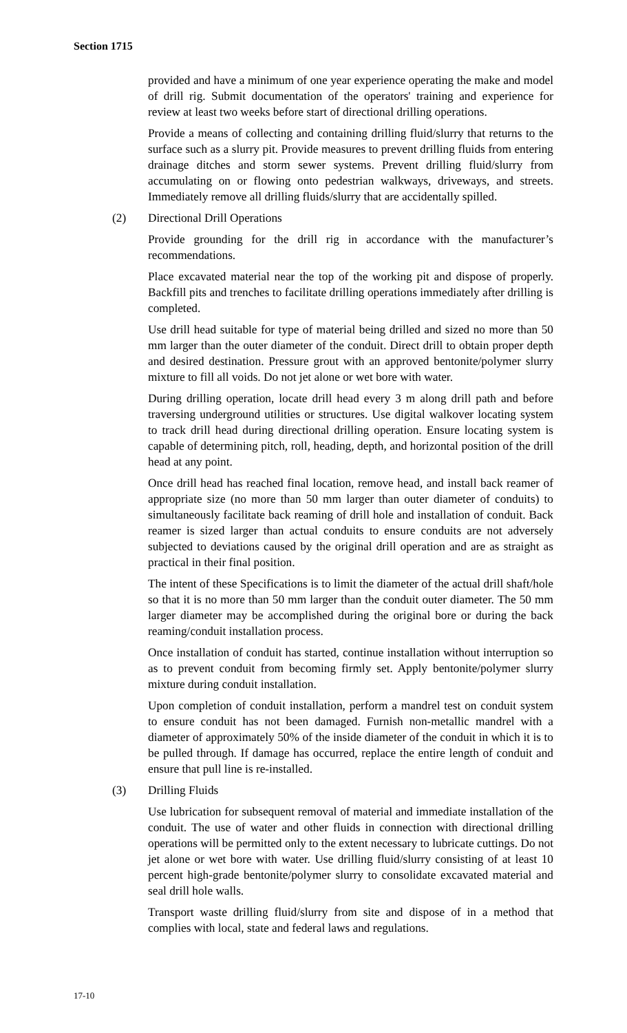Section 1715
provided and have a minimum of one year experience operating the make and model of drill rig. Submit documentation of the operators' training and experience for review at least two weeks before start of directional drilling operations.
Provide a means of collecting and containing drilling fluid/slurry that returns to the surface such as a slurry pit. Provide measures to prevent drilling fluids from entering drainage ditches and storm sewer systems. Prevent drilling fluid/slurry from accumulating on or flowing onto pedestrian walkways, driveways, and streets. Immediately remove all drilling fluids/slurry that are accidentally spilled.
(2) Directional Drill Operations
Provide grounding for the drill rig in accordance with the manufacturer’s recommendations.
Place excavated material near the top of the working pit and dispose of properly. Backfill pits and trenches to facilitate drilling operations immediately after drilling is completed.
Use drill head suitable for type of material being drilled and sized no more than 50 mm larger than the outer diameter of the conduit. Direct drill to obtain proper depth and desired destination. Pressure grout with an approved bentonite/polymer slurry mixture to fill all voids. Do not jet alone or wet bore with water.
During drilling operation, locate drill head every 3 m along drill path and before traversing underground utilities or structures. Use digital walkover locating system to track drill head during directional drilling operation. Ensure locating system is capable of determining pitch, roll, heading, depth, and horizontal position of the drill head at any point.
Once drill head has reached final location, remove head, and install back reamer of appropriate size (no more than 50 mm larger than outer diameter of conduits) to simultaneously facilitate back reaming of drill hole and installation of conduit. Back reamer is sized larger than actual conduits to ensure conduits are not adversely subjected to deviations caused by the original drill operation and are as straight as practical in their final position.
The intent of these Specifications is to limit the diameter of the actual drill shaft/hole so that it is no more than 50 mm larger than the conduit outer diameter. The 50 mm larger diameter may be accomplished during the original bore or during the back reaming/conduit installation process.
Once installation of conduit has started, continue installation without interruption so as to prevent conduit from becoming firmly set. Apply bentonite/polymer slurry mixture during conduit installation.
Upon completion of conduit installation, perform a mandrel test on conduit system to ensure conduit has not been damaged. Furnish non-metallic mandrel with a diameter of approximately 50% of the inside diameter of the conduit in which it is to be pulled through. If damage has occurred, replace the entire length of conduit and ensure that pull line is re-installed.
(3) Drilling Fluids
Use lubrication for subsequent removal of material and immediate installation of the conduit. The use of water and other fluids in connection with directional drilling operations will be permitted only to the extent necessary to lubricate cuttings. Do not jet alone or wet bore with water. Use drilling fluid/slurry consisting of at least 10 percent high-grade bentonite/polymer slurry to consolidate excavated material and seal drill hole walls.
Transport waste drilling fluid/slurry from site and dispose of in a method that complies with local, state and federal laws and regulations.
17-10